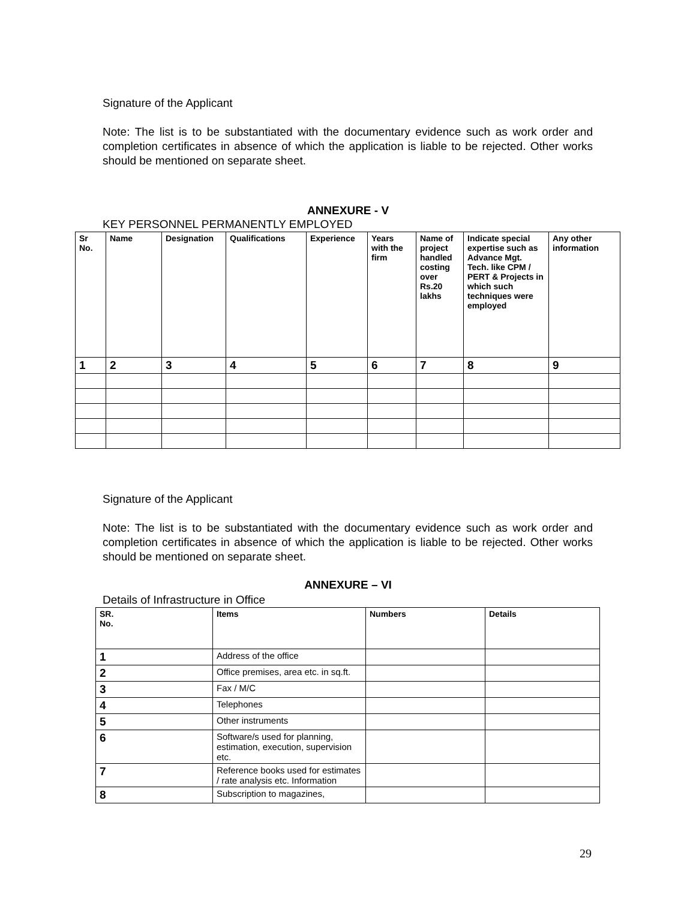Signature of the Applicant
Note: The list is to be substantiated with the documentary evidence such as work order and completion certificates in absence of which the application is liable to be rejected. Other works should be mentioned on separate sheet.
ANNEXURE - V
KEY PERSONNEL PERMANENTLY EMPLOYED
| Sr No. | Name | Designation | Qualifications | Experience | Years with the firm | Name of project handled costing over Rs.20 lakhs | Indicate special expertise such as Advance Mgt. Tech. like CPM / PERT & Projects in which such techniques were employed | Any other information |
| --- | --- | --- | --- | --- | --- | --- | --- | --- |
| 1 | 2 | 3 | 4 | 5 | 6 | 7 | 8 | 9 |
Signature of the Applicant
Note: The list is to be substantiated with the documentary evidence such as work order and completion certificates in absence of which the application is liable to be rejected. Other works should be mentioned on separate sheet.
ANNEXURE – VI
Details of Infrastructure in Office
| SR. No. | Items | Numbers | Details |
| --- | --- | --- | --- |
| 1 | Address of the office | | |
| 2 | Office premises, area etc. in sq.ft. | | |
| 3 | Fax / M/C | | |
| 4 | Telephones | | |
| 5 | Other instruments | | |
| 6 | Software/s used for planning, estimation, execution, supervision etc. | | |
| 7 | Reference books used for estimates / rate analysis etc. Information | | |
| 8 | Subscription to magazines, | | |
29